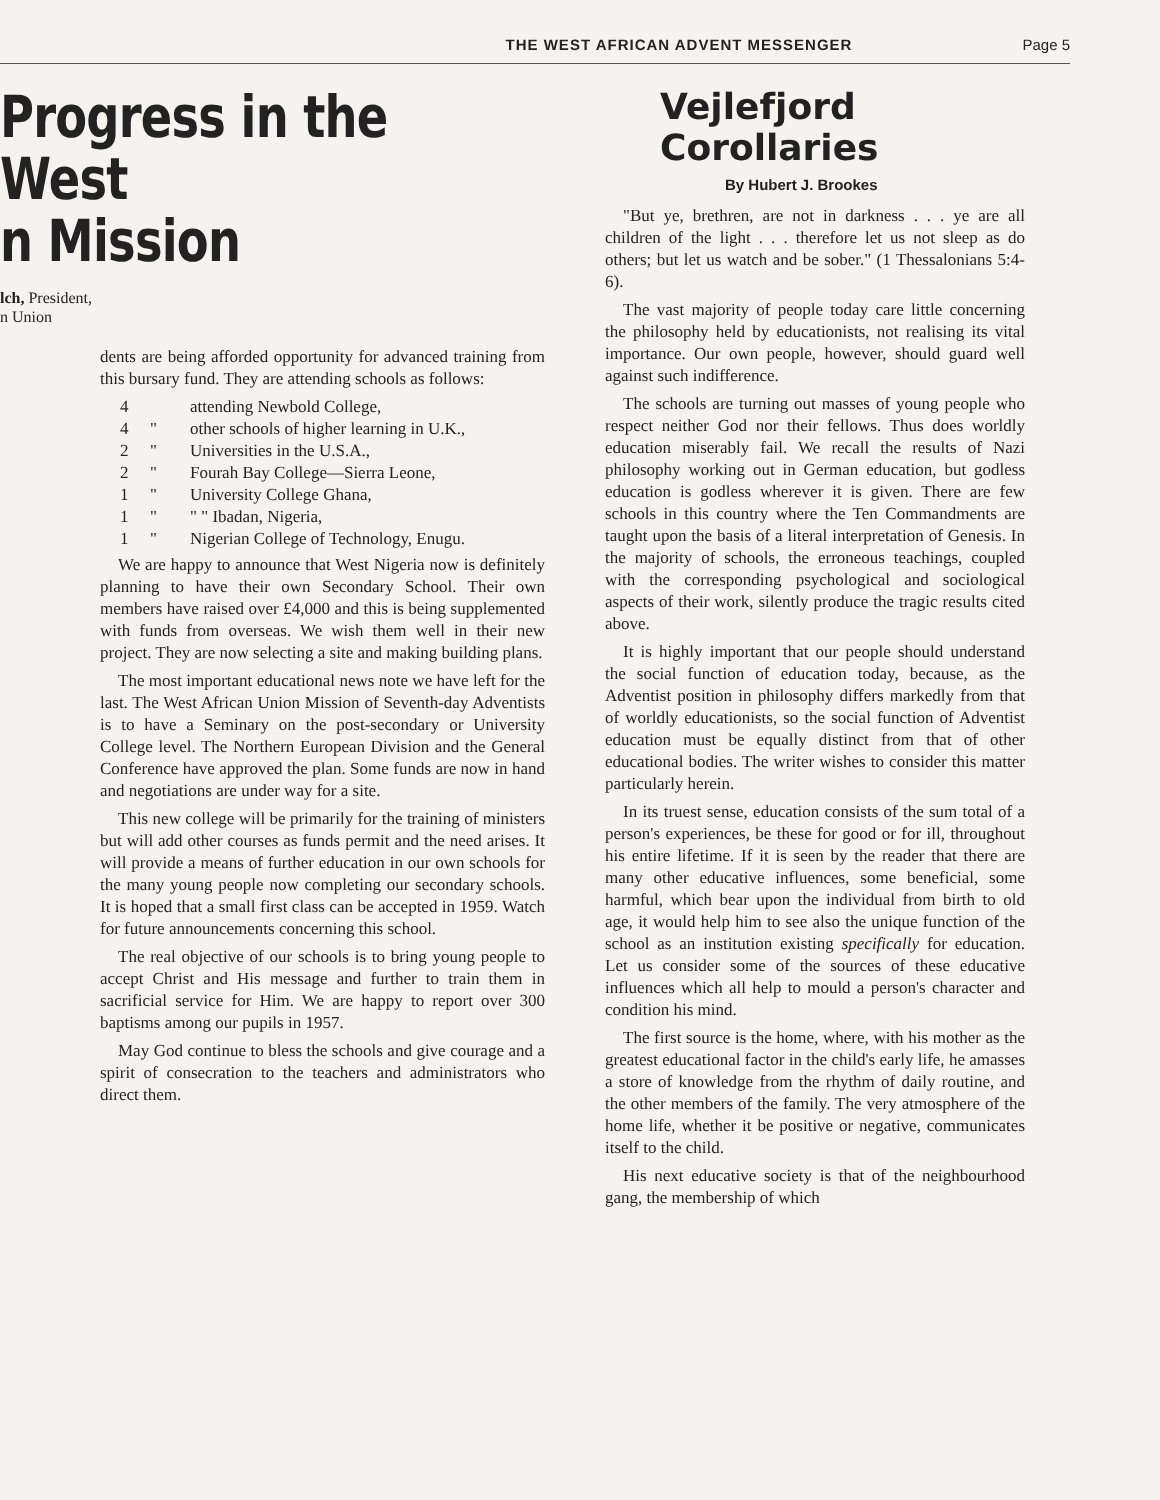THE WEST AFRICAN ADVENT MESSENGER Page 5
Progress in the West
n Mission
lch, President,
n Union
dents are being afforded opportunity for advanced training from this bursary fund. They are attending schools as follows:
4 attending Newbold College,
4 " other schools of higher learning in U.K.,
2 " Universities in the U.S.A.,
2 " Fourah Bay College—Sierra Leone,
1 " University College Ghana,
1 " " " Ibadan, Nigeria,
1 " Nigerian College of Technology, Enugu.
We are happy to announce that West Nigeria now is definitely planning to have their own Secondary School. Their own members have raised over £4,000 and this is being supplemented with funds from overseas. We wish them well in their new project. They are now selecting a site and making building plans.
The most important educational news note we have left for the last. The West African Union Mission of Seventh-day Adventists is to have a Seminary on the post-secondary or University College level. The Northern European Division and the General Conference have approved the plan. Some funds are now in hand and negotiations are under way for a site.
This new college will be primarily for the training of ministers but will add other courses as funds permit and the need arises. It will provide a means of further education in our own schools for the many young people now completing our secondary schools. It is hoped that a small first class can be accepted in 1959. Watch for future announcements concerning this school.
The real objective of our schools is to bring young people to accept Christ and His message and further to train them in sacrificial service for Him. We are happy to report over 300 baptisms among our pupils in 1957.
May God continue to bless the schools and give courage and a spirit of consecration to the teachers and administrators who direct them.
Vejlefjord Corollaries
By Hubert J. Brookes
"But ye, brethren, are not in darkness . . . ye are all children of the light . . . therefore let us not sleep as do others; but let us watch and be sober." (1 Thessalonians 5:4-6).
The vast majority of people today care little concerning the philosophy held by educationists, not realising its vital importance. Our own people, however, should guard well against such indifference.
The schools are turning out masses of young people who respect neither God nor their fellows. Thus does worldly education miserably fail. We recall the results of Nazi philosophy working out in German education, but godless education is godless wherever it is given. There are few schools in this country where the Ten Commandments are taught upon the basis of a literal interpretation of Genesis. In the majority of schools, the erroneous teachings, coupled with the corresponding psychological and sociological aspects of their work, silently produce the tragic results cited above.
It is highly important that our people should understand the social function of education today, because, as the Adventist position in philosophy differs markedly from that of worldly educationists, so the social function of Adventist education must be equally distinct from that of other educational bodies. The writer wishes to consider this matter particularly herein.
In its truest sense, education consists of the sum total of a person's experiences, be these for good or for ill, throughout his entire lifetime. If it is seen by the reader that there are many other educative influences, some beneficial, some harmful, which bear upon the individual from birth to old age, it would help him to see also the unique function of the school as an institution existing specifically for education. Let us consider some of the sources of these educative influences which all help to mould a person's character and condition his mind.
The first source is the home, where, with his mother as the greatest educational factor in the child's early life, he amasses a store of knowledge from the rhythm of daily routine, and the other members of the family. The very atmosphere of the home life, whether it be positive or negative, communicates itself to the child.
His next educative society is that of the neighbourhood gang, the membership of which